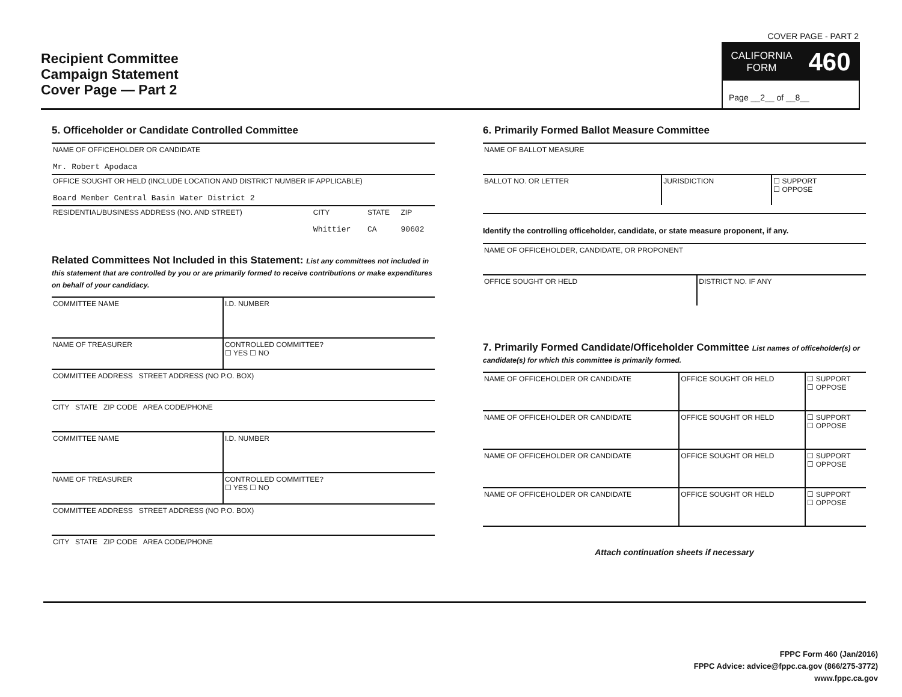Recipient Committee
Campaign Statement
Cover Page — Part 2
COVER PAGE - PART 2
CALIFORNIA
FORM
460
Page __2__ of __8__
5. Officeholder or Candidate Controlled Committee
| NAME OF OFFICEHOLDER OR CANDIDATE Mr. Robert Apodaca | | | |
| OFFICE SOUGHT OR HELD (INCLUDE LOCATION AND DISTRICT NUMBER IF APPLICABLE) Board Member Central Basin Water District 2 | | | |
| RESIDENTIAL/BUSINESS ADDRESS (NO. AND STREET) | CITY Whittier | STATE CA | ZIP 90602 |
Related Committees Not Included in this Statement: List any committees not included in this statement that are controlled by you or are primarily formed to receive contributions or make expenditures on behalf of your candidacy.
| COMMITTEE NAME | I.D. NUMBER |
| NAME OF TREASURER | CONTROLLED COMMITTEE? ☐ YES ☐ NO |
| COMMITTEE ADDRESS STREET ADDRESS (NO P.O. BOX) | |
| CITY STATE ZIP CODE AREA CODE/PHONE | |
| COMMITTEE NAME | I.D. NUMBER |
| NAME OF TREASURER | CONTROLLED COMMITTEE? ☐ YES ☐ NO |
| COMMITTEE ADDRESS STREET ADDRESS (NO P.O. BOX) | |
| CITY STATE ZIP CODE AREA CODE/PHONE | |
6. Primarily Formed Ballot Measure Committee
| NAME OF BALLOT MEASURE | | |
| BALLOT NO. OR LETTER | JURISDICTION | ☐ SUPPORT ☐ OPPOSE |
Identify the controlling officeholder, candidate, or state measure proponent, if any.
| NAME OF OFFICEHOLDER, CANDIDATE, OR PROPONENT | |
| OFFICE SOUGHT OR HELD | DISTRICT NO. IF ANY |
7. Primarily Formed Candidate/Officeholder Committee List names of officeholder(s) or candidate(s) for which this committee is primarily formed.
| NAME OF OFFICEHOLDER OR CANDIDATE | OFFICE SOUGHT OR HELD | ☐ SUPPORT ☐ OPPOSE |
| NAME OF OFFICEHOLDER OR CANDIDATE | OFFICE SOUGHT OR HELD | ☐ SUPPORT ☐ OPPOSE |
| NAME OF OFFICEHOLDER OR CANDIDATE | OFFICE SOUGHT OR HELD | ☐ SUPPORT ☐ OPPOSE |
| NAME OF OFFICEHOLDER OR CANDIDATE | OFFICE SOUGHT OR HELD | ☐ SUPPORT ☐ OPPOSE |
Attach continuation sheets if necessary
FPPC Form 460 (Jan/2016)
FPPC Advice: advice@fppc.ca.gov (866/275-3772)
www.fppc.ca.gov